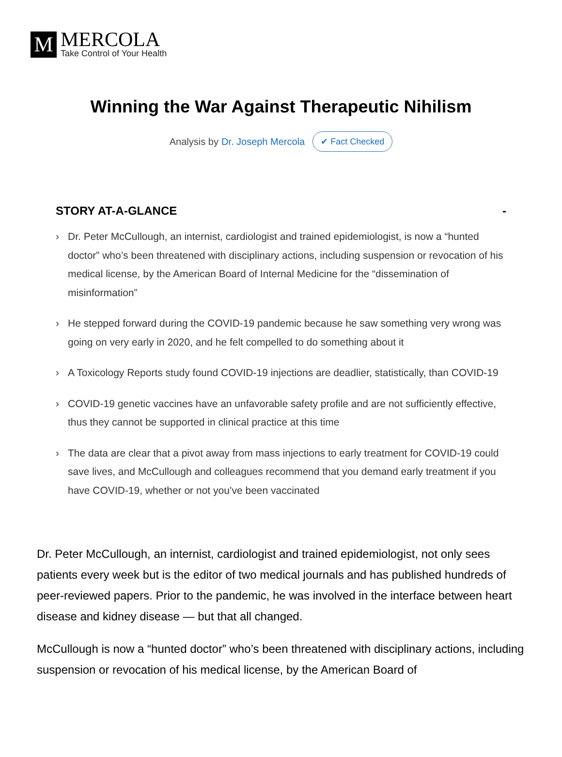M
MERCOLA
Take Control of Your Health
Winning the War Against Therapeutic Nihilism
Analysis by Dr. Joseph Mercola ✔ Fact Checked
STORY AT-A-GLANCE -
› Dr. Peter McCullough, an internist, cardiologist and trained epidemiologist, is now a “hunted doctor” who’s been threatened with disciplinary actions, including suspension or revocation of his medical license, by the American Board of Internal Medicine for the “dissemination of misinformation”
› He stepped forward during the COVID-19 pandemic because he saw something very wrong was going on very early in 2020, and he felt compelled to do something about it
› A Toxicology Reports study found COVID-19 injections are deadlier, statistically, than COVID-19
› COVID-19 genetic vaccines have an unfavorable safety profile and are not sufficiently effective, thus they cannot be supported in clinical practice at this time
› The data are clear that a pivot away from mass injections to early treatment for COVID-19 could save lives, and McCullough and colleagues recommend that you demand early treatment if you have COVID-19, whether or not you’ve been vaccinated
Dr. Peter McCullough, an internist, cardiologist and trained epidemiologist, not only sees patients every week but is the editor of two medical journals and has published hundreds of peer-reviewed papers. Prior to the pandemic, he was involved in the interface between heart disease and kidney disease — but that all changed.
McCullough is now a “hunted doctor” who’s been threatened with disciplinary actions, including suspension or revocation of his medical license, by the American Board of